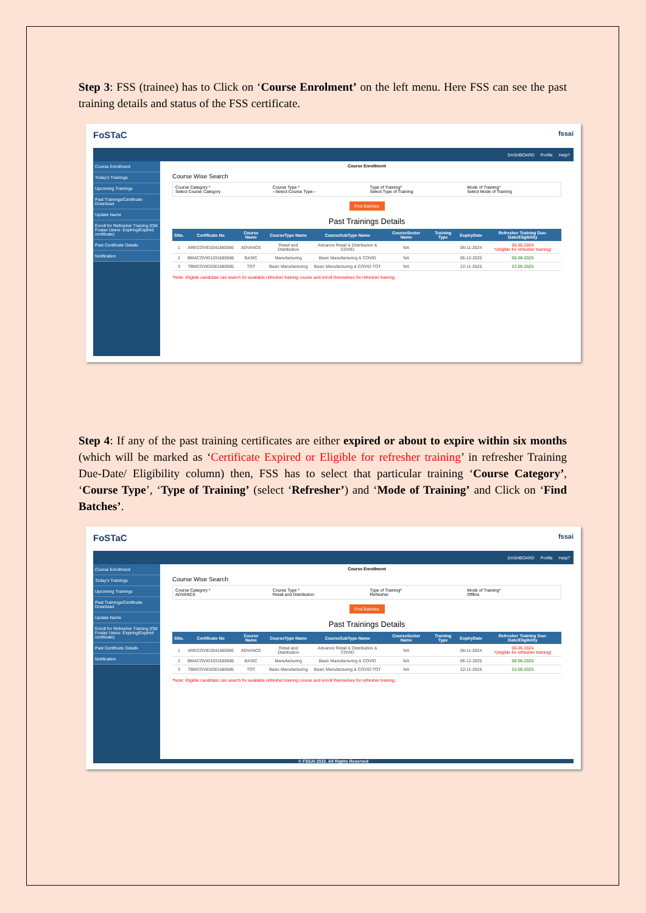Step 3: FSS (trainee) has to Click on ‘Course Enrolment’ on the left menu. Here FSS can see the past training details and status of the FSS certificate.
FoSTaC fssai
DASHBOARD Profile Help?
Course Enrollment
Today's Trainings
Upcoming Trainings
Past Trainings/Certificate Download
Update Name
Enroll for Refresher Training (Old Fostac Users- Expiring/Expired certificate)
Past Certificate Details
Notification
Course Enrollment
Course Wise Search
Course Category *
Select Course Category
Course Type *
--Select Course Type--
Type of Training*
Select Type of Training
Mode of Training*
Select Mode of Training
Find Batches
Past Trainings Details
| SNo. | Certificate No | Course Name | CourseType Name | CourseSubType Name | CourseSector Name | Training Type | ExpiryDate | Refresher Training Due-Date/Eligibility |
| --- | --- | --- | --- | --- | --- | --- | --- | --- |
| 1 | ARECOVID2041680596 | ADVANCE | Retail and Distribution | Advance Retail & Distribution & COVID | NA | | 06-11-2024 | 06-05-2024 *(eligible for refresher training) |
| 2 | BMACOVID1031680586 | BASIC | Manufacturing | Basic Manufacturing & COVID | NA | | 06-12-2025 | 06-06-2025 |
| 3 | TBMCOVID2001680585 | TOT | Basic Manufacturing | Basic Manufacturing & COVID TOT | NA | | 22-11-2025 | 22-05-2025 |
*Note: Eligible candidate can search for available refresher training course and enroll themselves for refresher training.
Step 4: If any of the past training certificates are either expired or about to expire within six months (which will be marked as ‘Certificate Expired or Eligible for refresher training’ in refresher Training Due-Date/ Eligibility column) then, FSS has to select that particular training ‘Course Category’, ‘Course Type’, ‘Type of Training’ (select ‘Refresher’) and ‘Mode of Training’ and Click on ‘Find Batches’.
FoSTaC fssai
DASHBOARD Profile Help?
Course Enrollment
Today's Trainings
Upcoming Trainings
Past Trainings/Certificate Download
Update Name
Enroll for Refresher Training (Old Fostac Users- Expiring/Expired certificate)
Past Certificate Details
Notification
Course Enrollment
Course Wise Search
Course Category *
ADVANCE
Course Type *
Retail and Distribution
Type of Training*
Refresher
Mode of Training*
Offline
Find Batches
Past Trainings Details
| SNo. | Certificate No | Course Name | CourseType Name | CourseSubType Name | CourseSector Name | Training Type | ExpiryDate | Refresher Training Due-Date/Eligibility |
| --- | --- | --- | --- | --- | --- | --- | --- | --- |
| 1 | ARECOVID2041680596 | ADVANCE | Retail and Distribution | Advance Retail & Distribution & COVID | NA | | 06-11-2024 | 06-05-2024 *(eligible for refresher training) |
| 2 | BMACOVID1031680586 | BASIC | Manufacturing | Basic Manufacturing & COVID | NA | | 06-12-2025 | 06-06-2025 |
| 3 | TBMCOVID2001680585 | TOT | Basic Manufacturing | Basic Manufacturing & COVID TOT | NA | | 22-11-2025 | 22-05-2025 |
*Note: Eligible candidate can search for available refresher training course and enroll themselves for refresher training.
© FSSAI 2022. All Rights Reserved